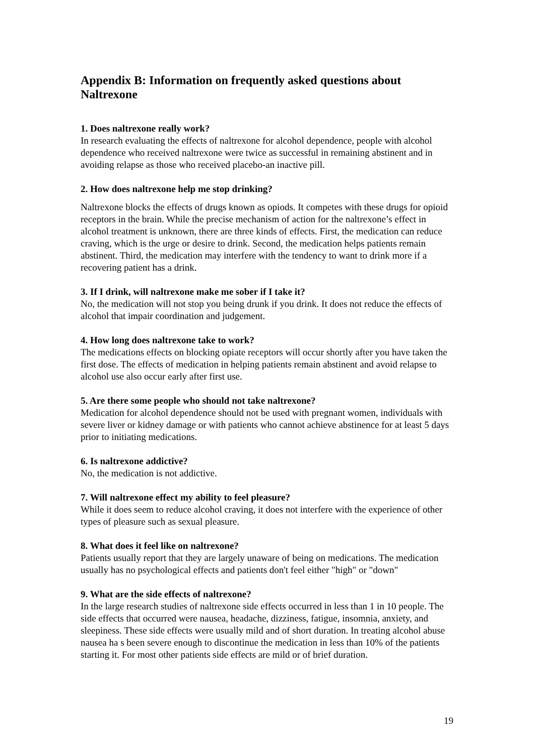Appendix B: Information on frequently asked questions about Naltrexone
1. Does naltrexone really work?
In research evaluating the effects of naltrexone for alcohol dependence, people with alcohol dependence who received naltrexone were twice as successful in remaining abstinent and in avoiding relapse as those who received placebo-an inactive pill.
2. How does naltrexone help me stop drinking?
Naltrexone blocks the effects of drugs known as opiods. It competes with these drugs for opioid receptors in the brain. While the precise mechanism of action for the naltrexone’s effect in alcohol treatment is unknown, there are three kinds of effects. First, the medication can reduce craving, which is the urge or desire to drink. Second, the medication helps patients remain abstinent. Third, the medication may interfere with the tendency to want to drink more if a recovering patient has a drink.
3. If I drink, will naltrexone make me sober if I take it?
No, the medication will not stop you being drunk if you drink. It does not reduce the effects of alcohol that impair coordination and judgement.
4. How long does naltrexone take to work?
The medications effects on blocking opiate receptors will occur shortly after you have taken the first dose. The effects of medication in helping patients remain abstinent and avoid relapse to alcohol use also occur early after first use.
5. Are there some people who should not take naltrexone?
Medication for alcohol dependence should not be used with pregnant women, individuals with severe liver or kidney damage or with patients who cannot achieve abstinence for at least 5 days prior to initiating medications.
6. Is naltrexone addictive?
No, the medication is not addictive.
7. Will naltrexone effect my ability to feel pleasure?
While it does seem to reduce alcohol craving, it does not interfere with the experience of other types of pleasure such as sexual pleasure.
8. What does it feel like on naltrexone?
Patients usually report that they are largely unaware of being on medications. The medication usually has no psychological effects and patients don't feel either "high" or "down"
9. What are the side effects of naltrexone?
In the large research studies of naltrexone side effects occurred in less than 1 in 10 people. The side effects that occurred were nausea, headache, dizziness, fatigue, insomnia, anxiety, and sleepiness. These side effects were usually mild and of short duration. In treating alcohol abuse nausea ha s been severe enough to discontinue the medication in less than 10% of the patients starting it. For most other patients side effects are mild or of brief duration.
19